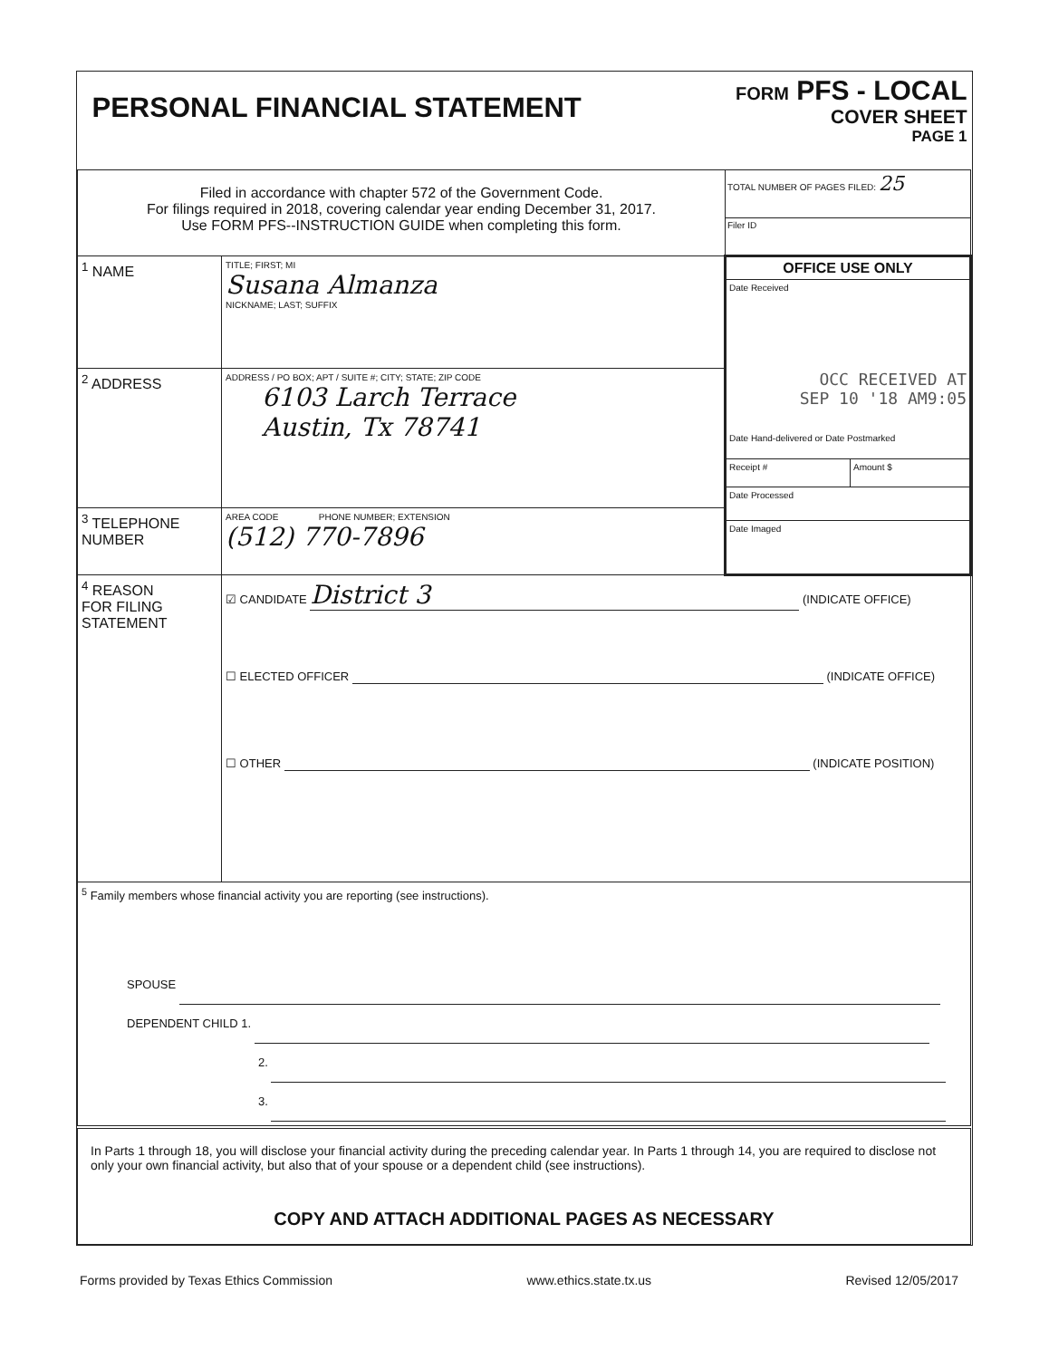| PERSONAL FINANCIAL STATEMENT | | FORM PFS - LOCAL COVER SHEET PAGE 1 |
| Filed in accordance with chapter 572 of the Government Code. For filings required in 2018, covering calendar year ending December 31, 2017. Use FORM PFS--INSTRUCTION GUIDE when completing this form. | | TOTAL NUMBER OF PAGES FILED: 25 Filer ID |
| <sup>1</sup> NAME | TITLE; FIRST; MI Susana Almanza NICKNAME; LAST; SUFFIX | OFFICE USE ONLY Date Received OCC RECEIVED AT SEP 10 '18 AM9:05 Date Hand-delivered or Date Postmarked Receipt # Amount $ Date Processed Date Imaged |
| <sup>2</sup> ADDRESS | ADDRESS / PO BOX; APT / SUITE #; CITY; STATE; ZIP CODE 6103 Larch Terrace Austin, Tx 78741 | |
| <sup>3</sup> TELEPHONE NUMBER | AREA CODE PHONE NUMBER; EXTENSION (512) 770-7896 | |
| <sup>4</sup> REASON FOR FILING STATEMENT | ☑ CANDIDATE District 3 (INDICATE OFFICE) ☐ ELECTED OFFICER (INDICATE OFFICE) ☐ OTHER (INDICATE POSITION) | |
| <sup>5</sup> Family members whose financial activity you are reporting (see instructions). SPOUSE DEPENDENT CHILD 1. 2. 3. | | |
| In Parts 1 through 18, you will disclose your financial activity during the preceding calendar year. In Parts 1 through 14, you are required to disclose not only your own financial activity, but also that of your spouse or a dependent child (see instructions). COPY AND ATTACH ADDITIONAL PAGES AS NECESSARY | | |
Forms provided by Texas Ethics Commission www.ethics.state.tx.us Revised 12/05/2017